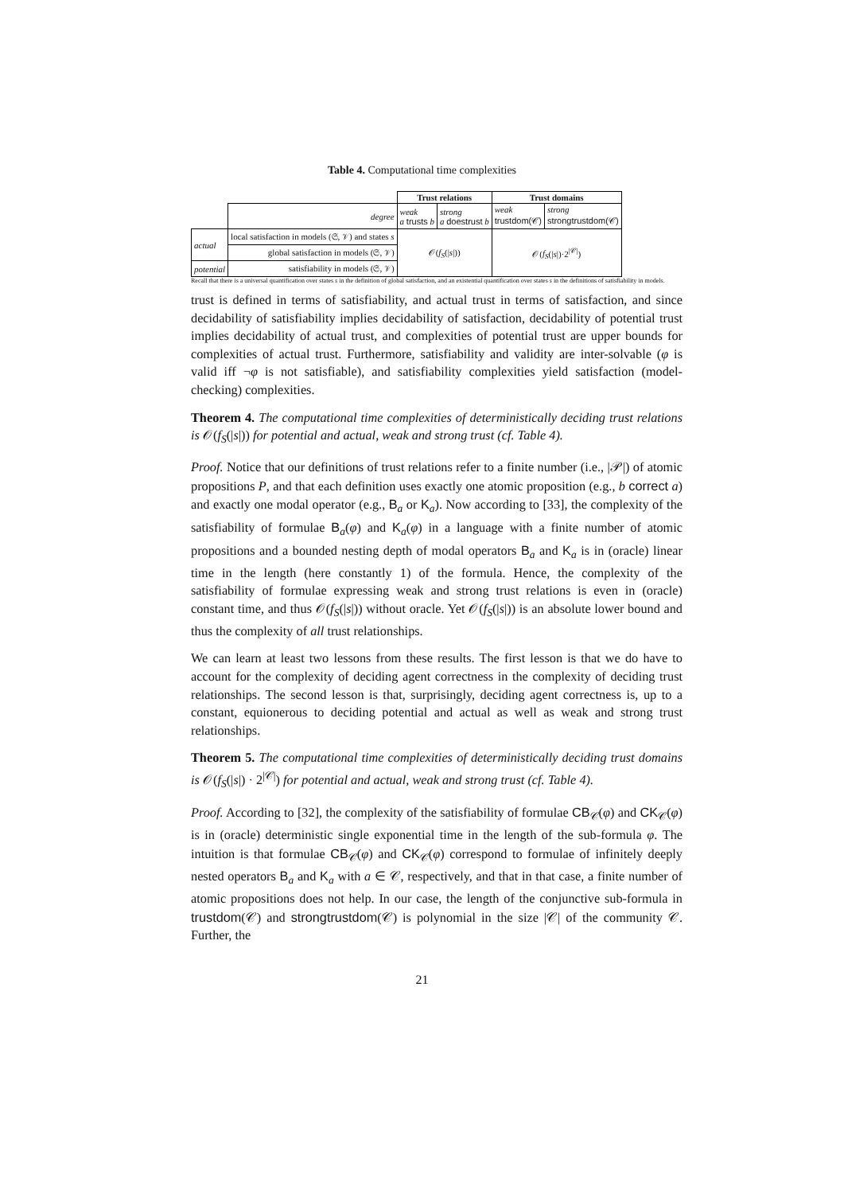Table 4. Computational time complexities
| | | Trust relations | | Trust domains | |
| | degree | weak a trusts b | strong a doestrust b | weak trustdom(𝒞) | strong strongtrustdom(𝒞) |
| actual | local satisfaction in models (𝔖, 𝒱) and states s | 𝒪( f<sub>S</sub> (/ s /)) | | 𝒪( f<sub>S</sub> (/ s /)·2<sup>/𝒞/</sup>) | |
| | global satisfaction in models (𝔖, 𝒱) | | | | |
| potential | satisfiability in models (𝔖, 𝒱) | | | | |
Recall that there is a universal quantification over states s in the definition of global satisfaction, and an existential quantification over states s in the definitions of satisfiability in models.
trust is defined in terms of satisfiability, and actual trust in terms of satisfaction, and since decidability of satisfiability implies decidability of satisfaction, decidability of potential trust implies decidability of actual trust, and complexities of potential trust are upper bounds for complexities of actual trust. Furthermore, satisfiability and validity are inter-solvable (φ is valid iff ¬φ is not satisfiable), and satisfiability complexities yield satisfaction (model-checking) complexities.
Theorem 4. The computational time complexities of deterministically deciding trust relations is 𝒪(f<sub>S</sub>(|s|)) for potential and actual, weak and strong trust (cf. Table 4).
Proof. Notice that our definitions of trust relations refer to a finite number (i.e., |𝒫|) of atomic propositions P, and that each definition uses exactly one atomic proposition (e.g., b correct a) and exactly one modal operator (e.g., B<sub>a</sub> or K<sub>a</sub>). Now according to [33], the complexity of the satisfiability of formulae B<sub>a</sub>(φ) and K<sub>a</sub>(φ) in a language with a finite number of atomic propositions and a bounded nesting depth of modal operators B<sub>a</sub> and K<sub>a</sub> is in (oracle) linear time in the length (here constantly 1) of the formula. Hence, the complexity of the satisfiability of formulae expressing weak and strong trust relations is even in (oracle) constant time, and thus 𝒪(f<sub>S</sub>(|s|)) without oracle. Yet 𝒪(f<sub>S</sub>(|s|)) is an absolute lower bound and thus the complexity of all trust relationships.
We can learn at least two lessons from these results. The first lesson is that we do have to account for the complexity of deciding agent correctness in the complexity of deciding trust relationships. The second lesson is that, surprisingly, deciding agent correctness is, up to a constant, equionerous to deciding potential and actual as well as weak and strong trust relationships.
Theorem 5. The computational time complexities of deterministically deciding trust domains is 𝒪(f<sub>S</sub>(|s|) · 2<sup>|𝒞|</sup>) for potential and actual, weak and strong trust (cf. Table 4).
Proof. According to [32], the complexity of the satisfiability of formulae CB<sub>𝒞</sub>(φ) and CK<sub>𝒞</sub>(φ) is in (oracle) deterministic single exponential time in the length of the sub-formula φ. The intuition is that formulae CB<sub>𝒞</sub>(φ) and CK<sub>𝒞</sub>(φ) correspond to formulae of infinitely deeply nested operators B<sub>a</sub> and K<sub>a</sub> with a ∈ 𝒞, respectively, and that in that case, a finite number of atomic propositions does not help. In our case, the length of the conjunctive sub-formula in trustdom(𝒞) and strongtrustdom(𝒞) is polynomial in the size |𝒞| of the community 𝒞. Further, the
21